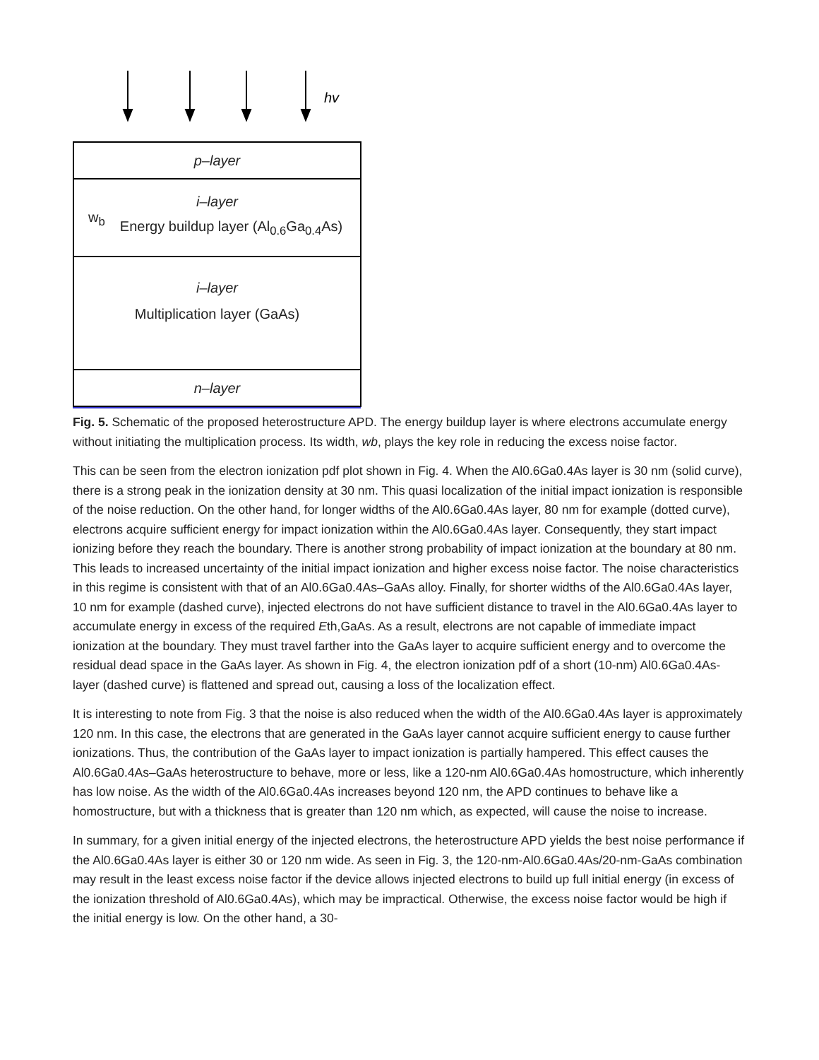hv
p–layer
w<sub>b</sub>
i–layer
Energy buildup layer (Al<sub>0.6</sub>Ga<sub>0.4</sub>As)
i–layer
Multiplication layer (GaAs)
n–layer
Fig. 5. Schematic of the proposed heterostructure APD. The energy buildup layer is where electrons accumulate energy without initiating the multiplication process. Its width, wb, plays the key role in reducing the excess noise factor.
This can be seen from the electron ionization pdf plot shown in Fig. 4. When the Al0.6Ga0.4As layer is 30 nm (solid curve), there is a strong peak in the ionization density at 30 nm. This quasi localization of the initial impact ionization is responsible of the noise reduction. On the other hand, for longer widths of the Al0.6Ga0.4As layer, 80 nm for example (dotted curve), electrons acquire sufficient energy for impact ionization within the Al0.6Ga0.4As layer. Consequently, they start impact ionizing before they reach the boundary. There is another strong probability of impact ionization at the boundary at 80 nm. This leads to increased uncertainty of the initial impact ionization and higher excess noise factor. The noise characteristics in this regime is consistent with that of an Al0.6Ga0.4As–GaAs alloy. Finally, for shorter widths of the Al0.6Ga0.4As layer, 10 nm for example (dashed curve), injected electrons do not have sufficient distance to travel in the Al0.6Ga0.4As layer to accumulate energy in excess of the required Eth,GaAs. As a result, electrons are not capable of immediate impact ionization at the boundary. They must travel farther into the GaAs layer to acquire sufficient energy and to overcome the residual dead space in the GaAs layer. As shown in Fig. 4, the electron ionization pdf of a short (10-nm) Al0.6Ga0.4As-layer (dashed curve) is flattened and spread out, causing a loss of the localization effect.
It is interesting to note from Fig. 3 that the noise is also reduced when the width of the Al0.6Ga0.4As layer is approximately 120 nm. In this case, the electrons that are generated in the GaAs layer cannot acquire sufficient energy to cause further ionizations. Thus, the contribution of the GaAs layer to impact ionization is partially hampered. This effect causes the Al0.6Ga0.4As–GaAs heterostructure to behave, more or less, like a 120-nm Al0.6Ga0.4As homostructure, which inherently has low noise. As the width of the Al0.6Ga0.4As increases beyond 120 nm, the APD continues to behave like a homostructure, but with a thickness that is greater than 120 nm which, as expected, will cause the noise to increase.
In summary, for a given initial energy of the injected electrons, the heterostructure APD yields the best noise performance if the Al0.6Ga0.4As layer is either 30 or 120 nm wide. As seen in Fig. 3, the 120-nm-Al0.6Ga0.4As/20-nm-GaAs combination may result in the least excess noise factor if the device allows injected electrons to build up full initial energy (in excess of the ionization threshold of Al0.6Ga0.4As), which may be impractical. Otherwise, the excess noise factor would be high if the initial energy is low. On the other hand, a 30-